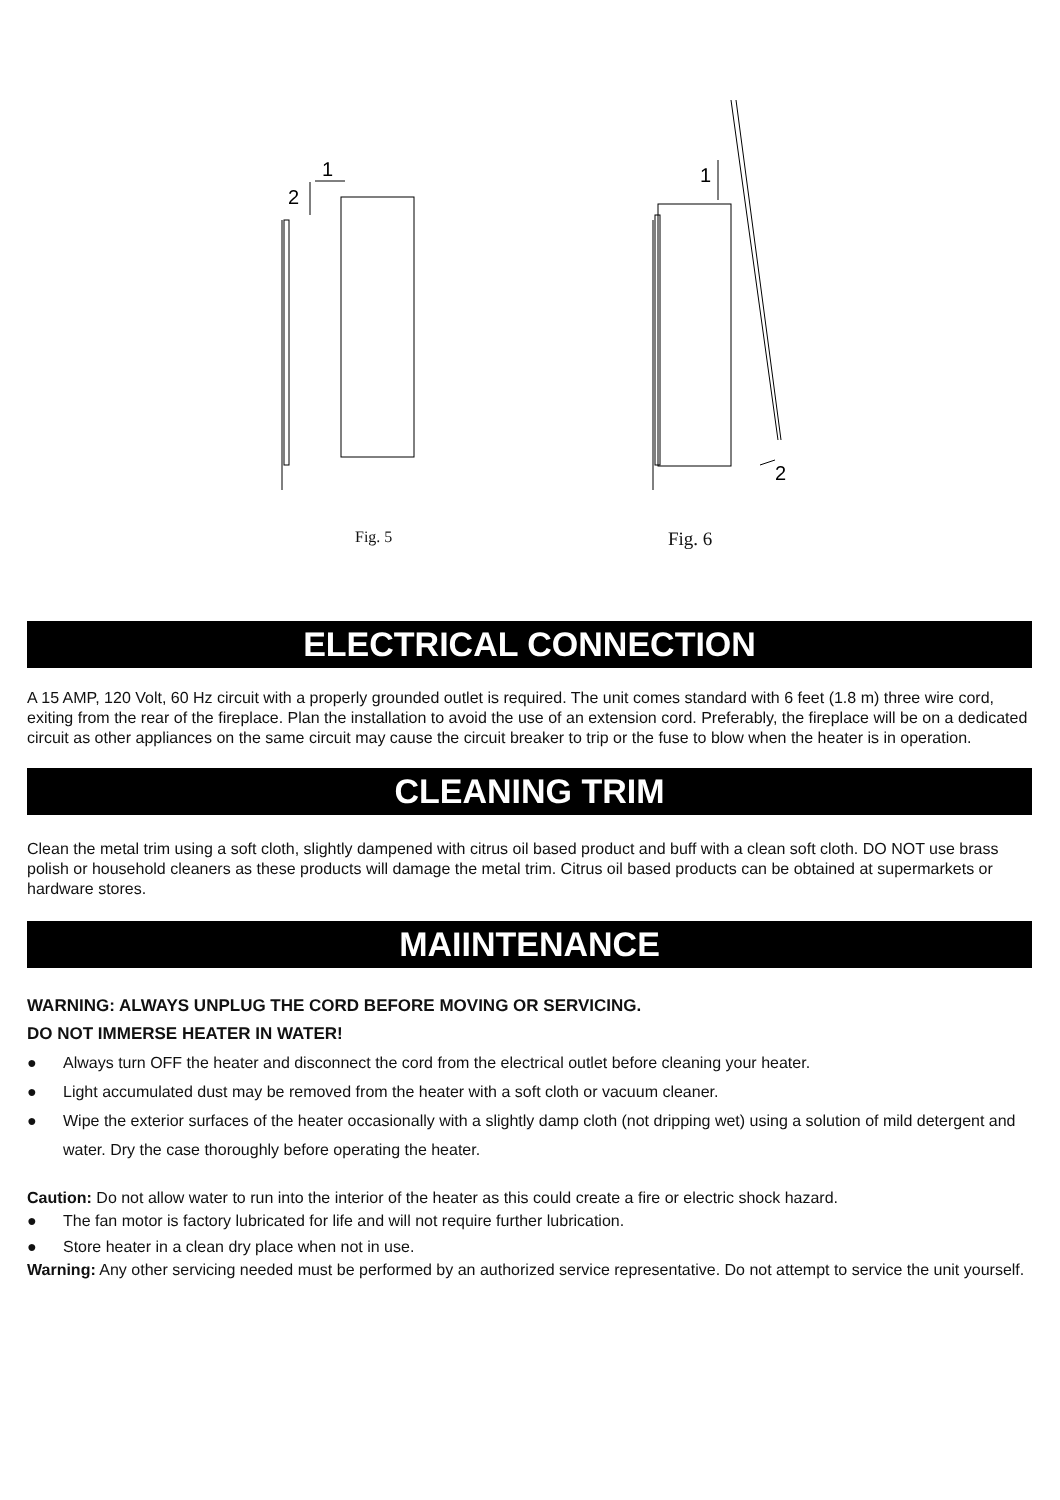1
2
1
2
Fig. 5 Fig. 6
ELECTRICAL CONNECTION
A 15 AMP, 120 Volt, 60 Hz circuit with a properly grounded outlet is required. The unit comes standard with 6 feet (1.8 m) three wire cord, exiting from the rear of the fireplace. Plan the installation to avoid the use of an extension cord. Preferably, the fireplace will be on a dedicated circuit as other appliances on the same circuit may cause the circuit breaker to trip or the fuse to blow when the heater is in operation.
CLEANING TRIM
Clean the metal trim using a soft cloth, slightly dampened with citrus oil based product and buff with a clean soft cloth. DO NOT use brass polish or household cleaners as these products will damage the metal trim. Citrus oil based products can be obtained at supermarkets or hardware stores.
MAIINTENANCE
WARNING: ALWAYS UNPLUG THE CORD BEFORE MOVING OR SERVICING.
DO NOT IMMERSE HEATER IN WATER!
● Always turn OFF the heater and disconnect the cord from the electrical outlet before cleaning your heater.
● Light accumulated dust may be removed from the heater with a soft cloth or vacuum cleaner.
● Wipe the exterior surfaces of the heater occasionally with a slightly damp cloth (not dripping wet) using a solution of mild detergent and water. Dry the case thoroughly before operating the heater.
Caution: Do not allow water to run into the interior of the heater as this could create a fire or electric shock hazard.
● The fan motor is factory lubricated for life and will not require further lubrication.
● Store heater in a clean dry place when not in use.
Warning: Any other servicing needed must be performed by an authorized service representative. Do not attempt to service the unit yourself.